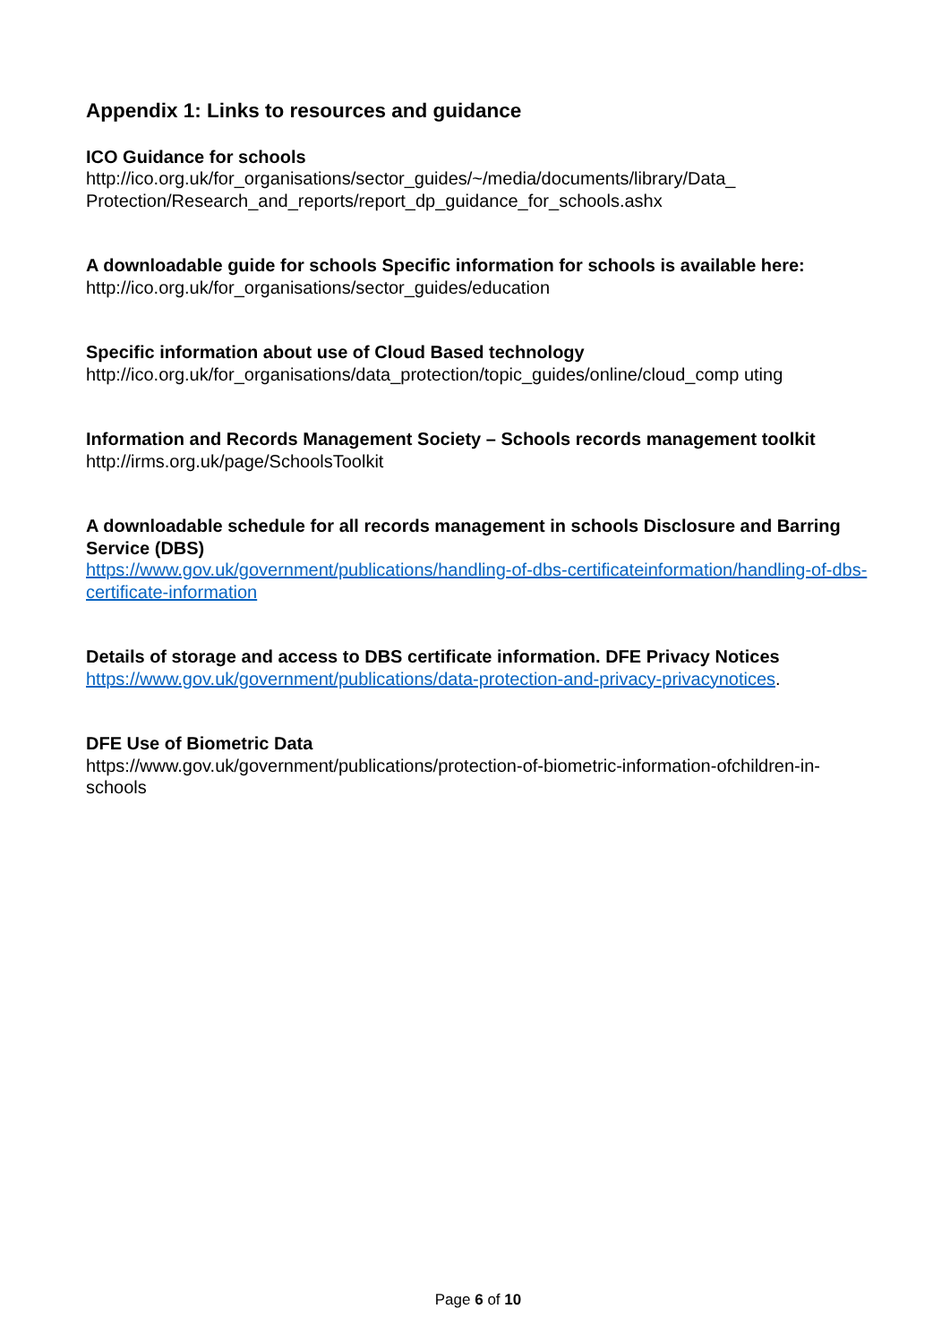Appendix 1: Links to resources and guidance
ICO Guidance for schools
http://ico.org.uk/for_organisations/sector_guides/~/media/documents/library/Data_
Protection/Research_and_reports/report_dp_guidance_for_schools.ashx
A downloadable guide for schools Specific information for schools is available here:
http://ico.org.uk/for_organisations/sector_guides/education
Specific information about use of Cloud Based technology
http://ico.org.uk/for_organisations/data_protection/topic_guides/online/cloud_comp uting
Information and Records Management Society – Schools records management toolkit
http://irms.org.uk/page/SchoolsToolkit
A downloadable schedule for all records management in schools Disclosure and Barring Service (DBS)
https://www.gov.uk/government/publications/handling-of-dbs-certificateinformation/handling-of-dbs-certificate-information
Details of storage and access to DBS certificate information. DFE Privacy Notices
https://www.gov.uk/government/publications/data-protection-and-privacy-privacynotices.
DFE Use of Biometric Data
https://www.gov.uk/government/publications/protection-of-biometric-information-ofchildren-in-schools
Page 6 of 10